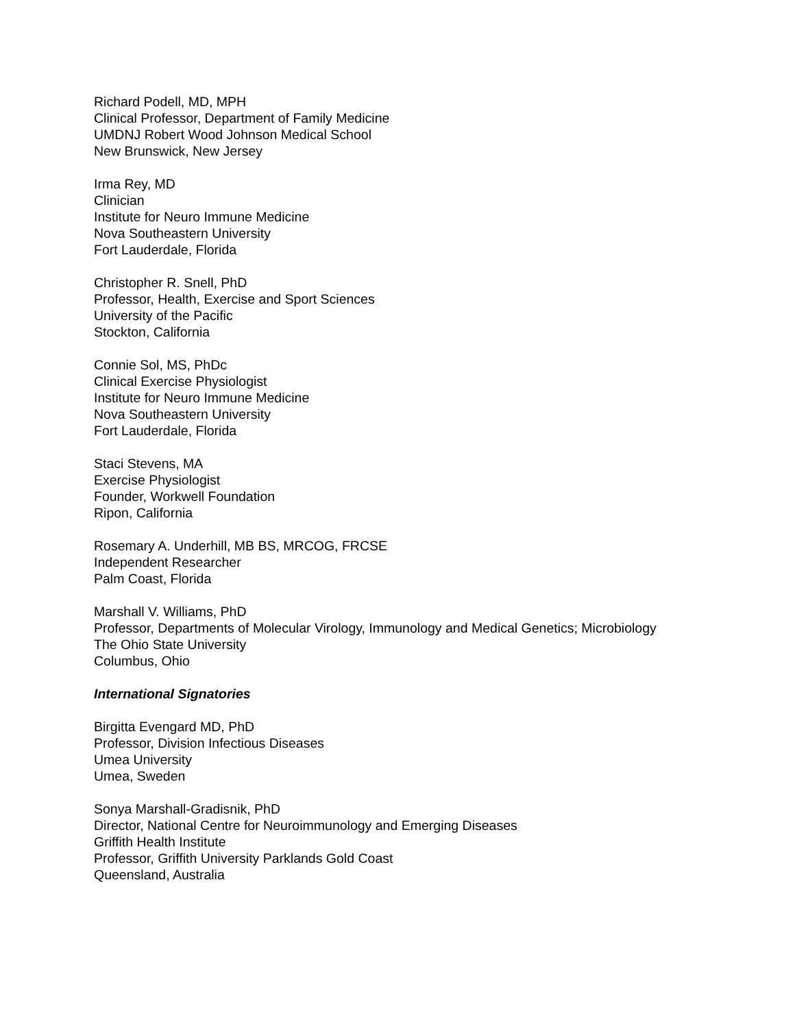Richard Podell, MD, MPH
Clinical Professor, Department of Family Medicine
UMDNJ Robert Wood Johnson Medical School
New Brunswick, New Jersey
Irma Rey, MD
Clinician
Institute for Neuro Immune Medicine
Nova Southeastern University
Fort Lauderdale, Florida
Christopher R. Snell, PhD
Professor, Health, Exercise and Sport Sciences
University of the Pacific
Stockton, California
Connie Sol, MS, PhDc
Clinical Exercise Physiologist
Institute for Neuro Immune Medicine
Nova Southeastern University
Fort Lauderdale, Florida
Staci Stevens, MA
Exercise Physiologist
Founder, Workwell Foundation
Ripon, California
Rosemary A. Underhill, MB BS, MRCOG, FRCSE
Independent Researcher
Palm Coast, Florida
Marshall V. Williams, PhD
Professor, Departments of Molecular Virology, Immunology and Medical Genetics; Microbiology
The Ohio State University
Columbus, Ohio
International Signatories
Birgitta Evengard MD, PhD
Professor, Division Infectious Diseases
Umea University
Umea, Sweden
Sonya Marshall-Gradisnik, PhD
Director, National Centre for Neuroimmunology and Emerging Diseases
Griffith Health Institute
Professor, Griffith University Parklands Gold Coast
Queensland, Australia